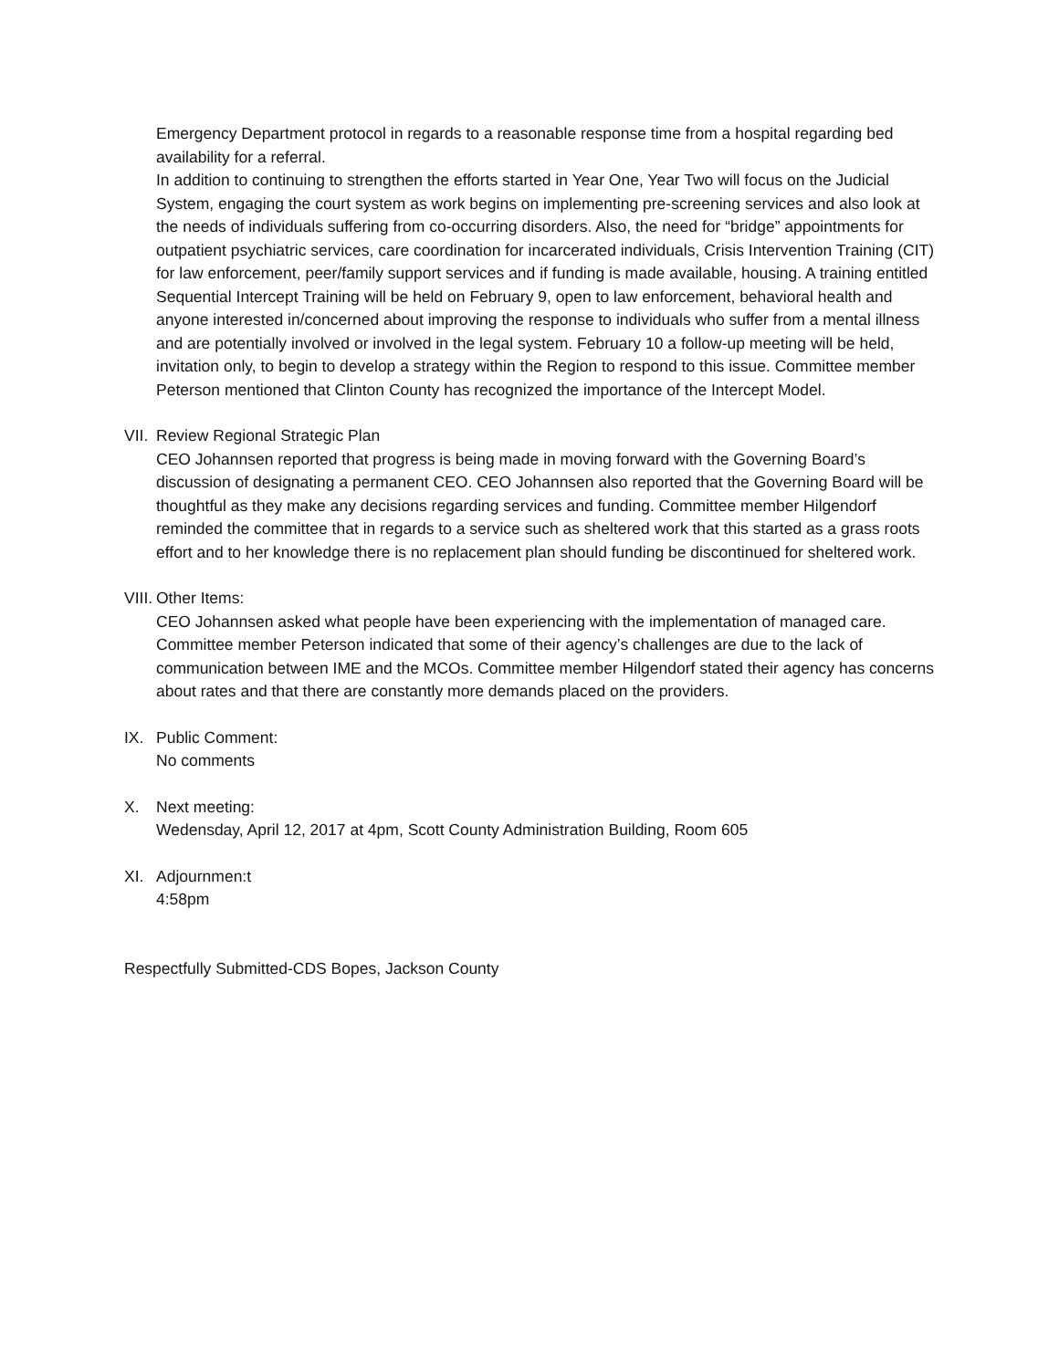Emergency Department protocol in regards to a reasonable response time from a hospital regarding bed availability for a referral.
In addition to continuing to strengthen the efforts started in Year One, Year Two will focus on the Judicial System, engaging the court system as work begins on implementing pre-screening services and also look at the needs of individuals suffering from co-occurring disorders. Also, the need for “bridge” appointments for outpatient psychiatric services, care coordination for incarcerated individuals, Crisis Intervention Training (CIT) for law enforcement, peer/family support services and if funding is made available, housing. A training entitled Sequential Intercept Training will be held on February 9, open to law enforcement, behavioral health and anyone interested in/concerned about improving the response to individuals who suffer from a mental illness and are potentially involved or involved in the legal system. February 10 a follow-up meeting will be held, invitation only, to begin to develop a strategy within the Region to respond to this issue. Committee member Peterson mentioned that Clinton County has recognized the importance of the Intercept Model.
VII.
Review Regional Strategic Plan
CEO Johannsen reported that progress is being made in moving forward with the Governing Board’s discussion of designating a permanent CEO. CEO Johannsen also reported that the Governing Board will be thoughtful as they make any decisions regarding services and funding. Committee member Hilgendorf reminded the committee that in regards to a service such as sheltered work that this started as a grass roots effort and to her knowledge there is no replacement plan should funding be discontinued for sheltered work.
VIII.
Other Items:
CEO Johannsen asked what people have been experiencing with the implementation of managed care. Committee member Peterson indicated that some of their agency’s challenges are due to the lack of communication between IME and the MCOs. Committee member Hilgendorf stated their agency has concerns about rates and that there are constantly more demands placed on the providers.
IX. Public Comment:
No comments
X. Next meeting:
Wedensday, April 12, 2017 at 4pm, Scott County Administration Building, Room 605
XI. Adjournmen:t
4:58pm
Respectfully Submitted-CDS Bopes, Jackson County